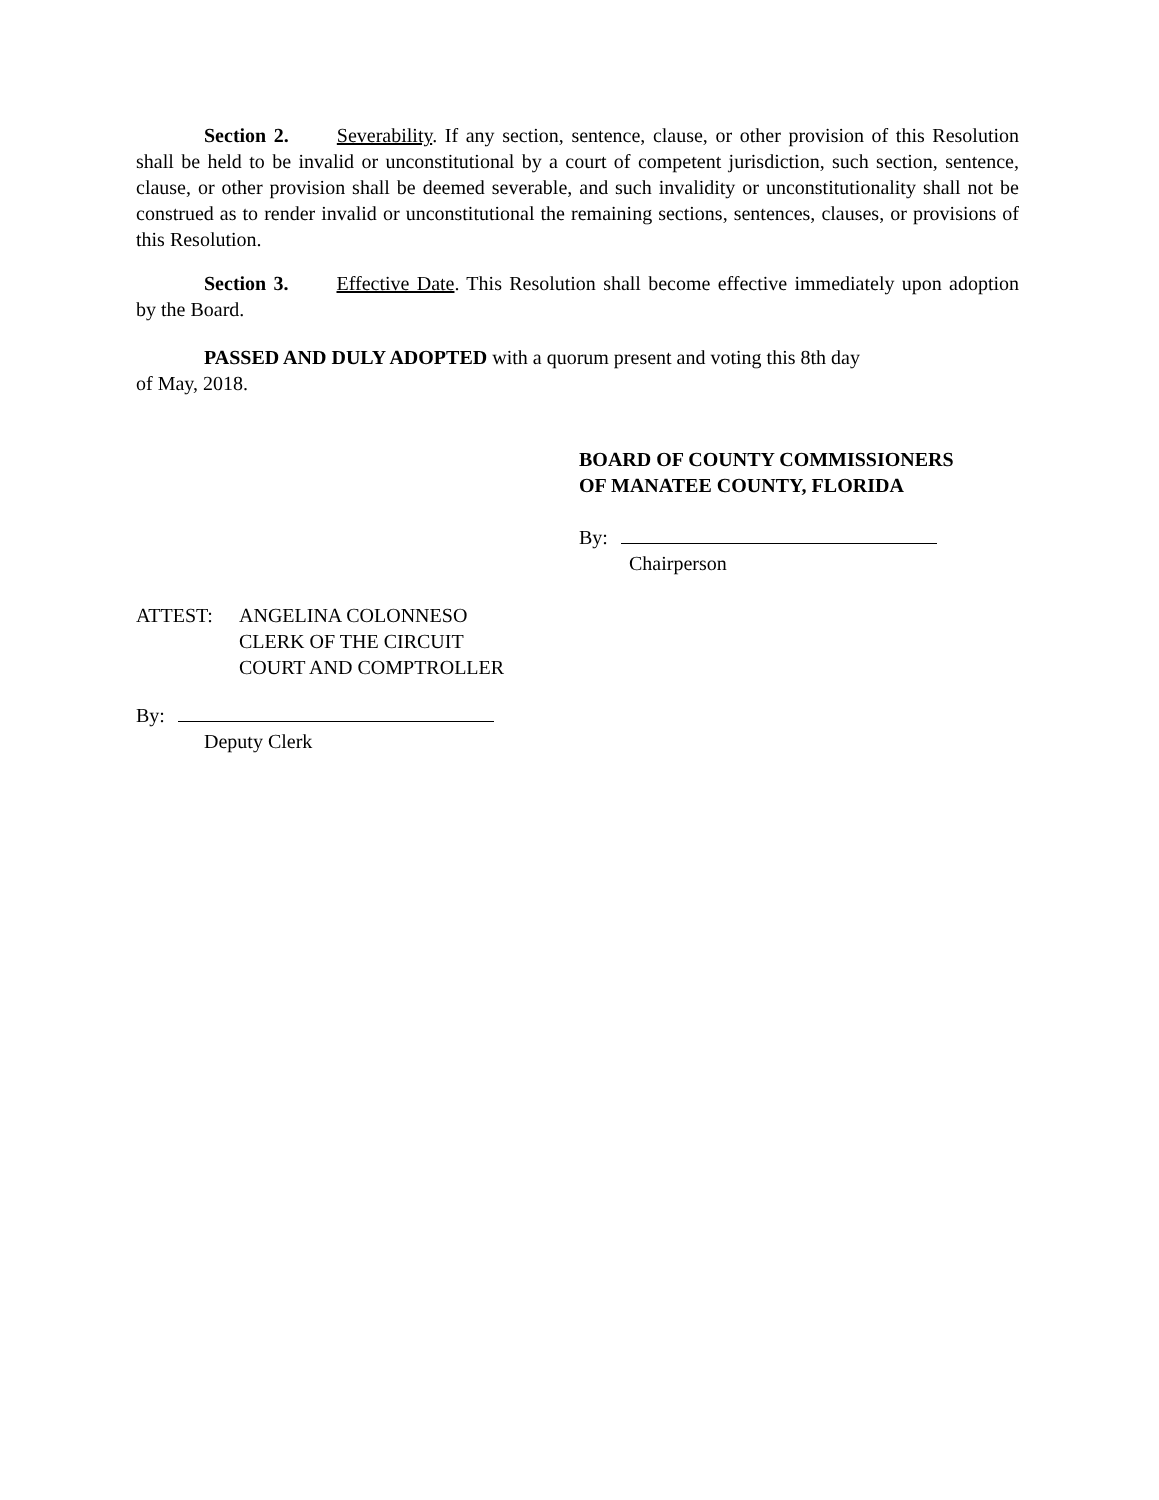Section 2. Severability. If any section, sentence, clause, or other provision of this Resolution shall be held to be invalid or unconstitutional by a court of competent jurisdiction, such section, sentence, clause, or other provision shall be deemed severable, and such invalidity or unconstitutionality shall not be construed as to render invalid or unconstitutional the remaining sections, sentences, clauses, or provisions of this Resolution.
Section 3. Effective Date. This Resolution shall become effective immediately upon adoption by the Board.
PASSED AND DULY ADOPTED with a quorum present and voting this 8th day
of May, 2018.
BOARD OF COUNTY COMMISSIONERS
OF MANATEE COUNTY, FLORIDA
By:
Chairperson
ATTEST: ANGELINA COLONNESO
CLERK OF THE CIRCUIT
COURT AND COMPTROLLER
By:
Deputy Clerk